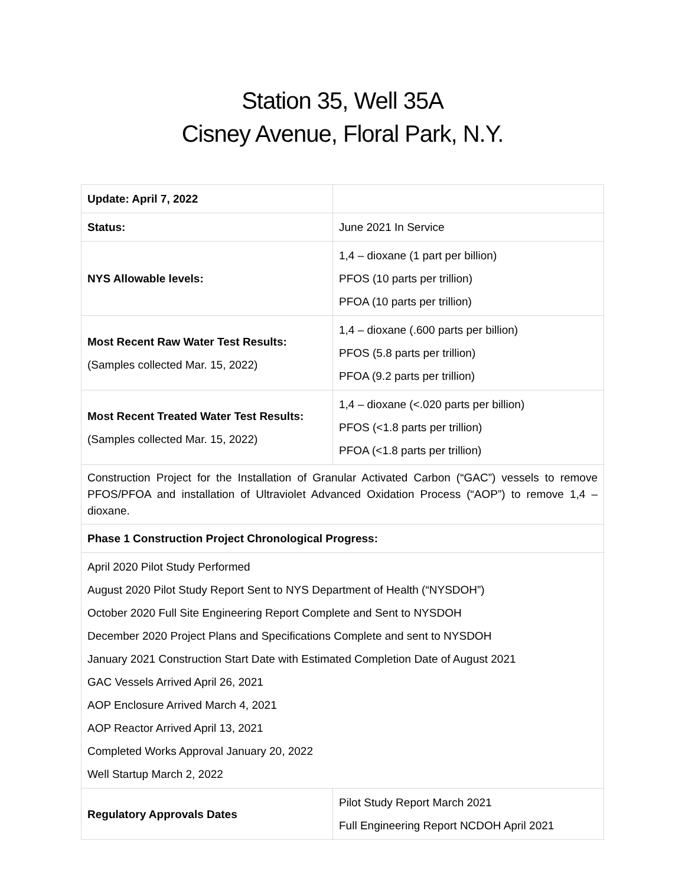Station 35, Well 35A
Cisney Avenue, Floral Park, N.Y.
| Update: April 7, 2022 | |
| Status: | June 2021 In Service |
| NYS Allowable levels: | 1,4 – dioxane (1 part per billion) PFOS (10 parts per trillion) PFOA (10 parts per trillion) |
| Most Recent Raw Water Test Results: (Samples collected Mar. 15, 2022) | 1,4 – dioxane (.600 parts per billion) PFOS (5.8 parts per trillion) PFOA (9.2 parts per trillion) |
| Most Recent Treated Water Test Results: (Samples collected Mar. 15, 2022) | 1,4 – dioxane (<.020 parts per billion) PFOS (<1.8 parts per trillion) PFOA (<1.8 parts per trillion) |
| Construction Project for the Installation of Granular Activated Carbon (“GAC”) vessels to remove PFOS/PFOA and installation of Ultraviolet Advanced Oxidation Process (“AOP”) to remove 1,4 – dioxane. | |
| Phase 1 Construction Project Chronological Progress: | |
| April 2020 Pilot Study Performed August 2020 Pilot Study Report Sent to NYS Department of Health (“NYSDOH”) October 2020 Full Site Engineering Report Complete and Sent to NYSDOH December 2020 Project Plans and Specifications Complete and sent to NYSDOH January 2021 Construction Start Date with Estimated Completion Date of August 2021 GAC Vessels Arrived April 26, 2021 AOP Enclosure Arrived March 4, 2021 AOP Reactor Arrived April 13, 2021 Completed Works Approval January 20, 2022 Well Startup March 2, 2022 | |
| Regulatory Approvals Dates | Pilot Study Report March 2021 Full Engineering Report NCDOH April 2021 |